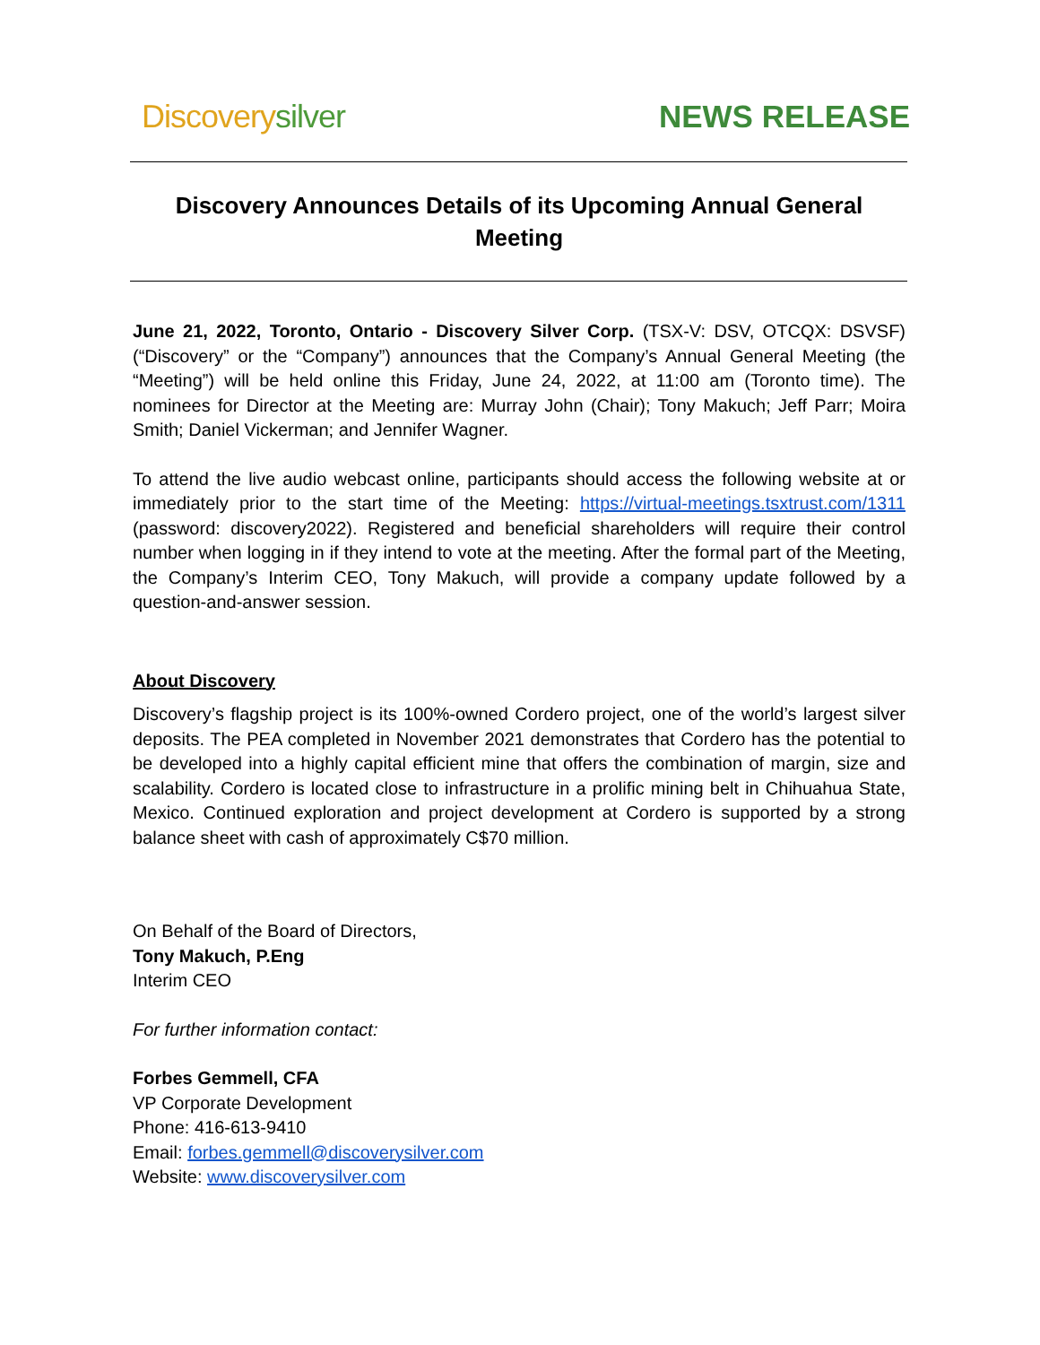Discoverysilver NEWS RELEASE
Discovery Announces Details of its Upcoming Annual General Meeting
June 21, 2022, Toronto, Ontario - Discovery Silver Corp. (TSX-V: DSV, OTCQX: DSVSF) (“Discovery” or the “Company”) announces that the Company’s Annual General Meeting (the “Meeting”) will be held online this Friday, June 24, 2022, at 11:00 am (Toronto time). The nominees for Director at the Meeting are: Murray John (Chair); Tony Makuch; Jeff Parr; Moira Smith; Daniel Vickerman; and Jennifer Wagner.
To attend the live audio webcast online, participants should access the following website at or immediately prior to the start time of the Meeting: https://virtual-meetings.tsxtrust.com/1311 (password: discovery2022). Registered and beneficial shareholders will require their control number when logging in if they intend to vote at the meeting. After the formal part of the Meeting, the Company’s Interim CEO, Tony Makuch, will provide a company update followed by a question-and-answer session.
About Discovery
Discovery’s flagship project is its 100%-owned Cordero project, one of the world’s largest silver deposits. The PEA completed in November 2021 demonstrates that Cordero has the potential to be developed into a highly capital efficient mine that offers the combination of margin, size and scalability. Cordero is located close to infrastructure in a prolific mining belt in Chihuahua State, Mexico. Continued exploration and project development at Cordero is supported by a strong balance sheet with cash of approximately C$70 million.
On Behalf of the Board of Directors,
Tony Makuch, P.Eng
Interim CEO
For further information contact:
Forbes Gemmell, CFA
VP Corporate Development
Phone: 416-613-9410
Email: forbes.gemmell@discoverysilver.com
Website: www.discoverysilver.com